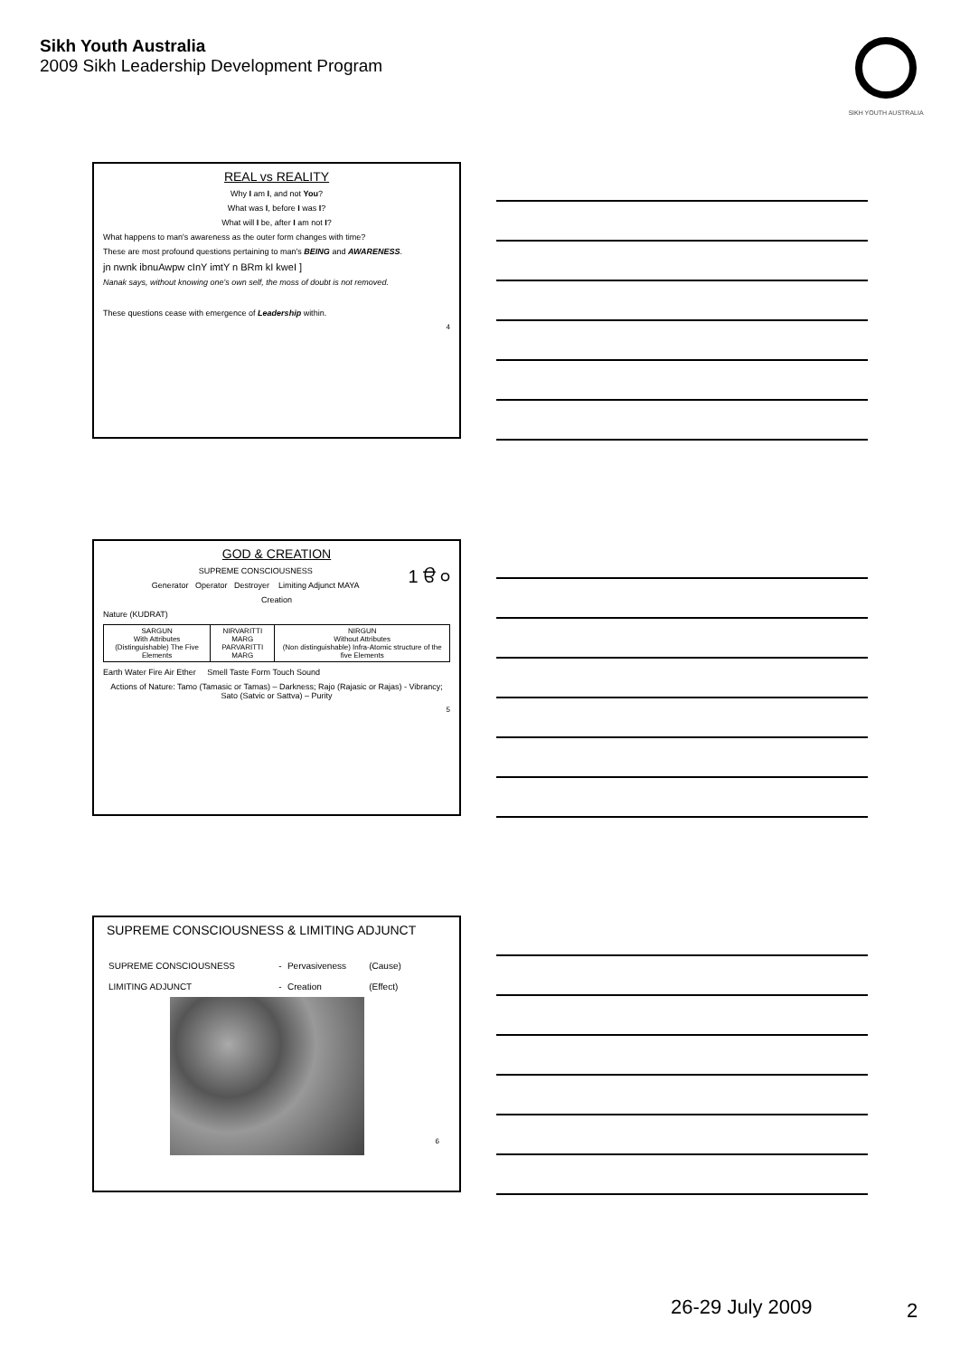Sikh Youth Australia
2009 Sikh Leadership Development Program
SIKH YOUTH AUSTRALIA
REAL vs REALITY
Why I am I, and not You?
What was I, before I was I?
What will I be, after I am not I?
What happens to man's awareness as the outer form changes with time?
These are most profound questions pertaining to man's BEING and AWARENESS.
jn nwnk ibnuAwpw cInY imtY n BRm kI kweI ]
Nanak says, without knowing one's own self, the moss of doubt is not removed.
These questions cease with emergence of Leadership within.
4
GOD & CREATION
SUPREME CONSCIOUSNESS 1 ੳ ੦
Generator Operator Destroyer Limiting Adjunct MAYA
Creation
Nature (KUDRAT)
| SARGUN With Attributes (Distinguishable) The Five Elements | NIRVARITTI MARG PARVARITTI MARG | NIRGUN Without Attributes (Non distinguishable) Infra-Atomic structure of the five Elements |
Earth Water Fire Air Ether Smell Taste Form Touch Sound
Actions of Nature: Tamo (Tamasic or Tamas) – Darkness; Rajo (Rajasic or Rajas) - Vibrancy; Sato (Satvic or Sattva) – Purity
5
SUPREME CONSCIOUSNESS & LIMITING ADJUNCT
| SUPREME CONSCIOUSNESS | - | Pervasiveness | (Cause) |
| LIMITING ADJUNCT | - | Creation | (Effect) |
6
26-29 July 2009 2